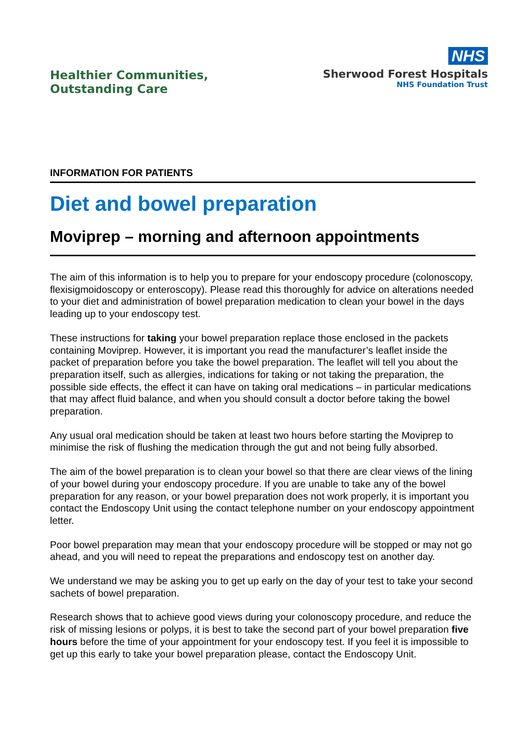Healthier Communities,
Outstanding Care
NHS
Sherwood Forest Hospitals
NHS Foundation Trust
INFORMATION FOR PATIENTS
Diet and bowel preparation
Moviprep – morning and afternoon appointments
The aim of this information is to help you to prepare for your endoscopy procedure (colonoscopy, flexisigmoidoscopy or enteroscopy). Please read this thoroughly for advice on alterations needed to your diet and administration of bowel preparation medication to clean your bowel in the days leading up to your endoscopy test.
These instructions for taking your bowel preparation replace those enclosed in the packets containing Moviprep. However, it is important you read the manufacturer’s leaflet inside the packet of preparation before you take the bowel preparation. The leaflet will tell you about the preparation itself, such as allergies, indications for taking or not taking the preparation, the possible side effects, the effect it can have on taking oral medications – in particular medications that may affect fluid balance, and when you should consult a doctor before taking the bowel preparation.
Any usual oral medication should be taken at least two hours before starting the Moviprep to minimise the risk of flushing the medication through the gut and not being fully absorbed.
The aim of the bowel preparation is to clean your bowel so that there are clear views of the lining of your bowel during your endoscopy procedure. If you are unable to take any of the bowel preparation for any reason, or your bowel preparation does not work properly, it is important you contact the Endoscopy Unit using the contact telephone number on your endoscopy appointment letter.
Poor bowel preparation may mean that your endoscopy procedure will be stopped or may not go ahead, and you will need to repeat the preparations and endoscopy test on another day.
We understand we may be asking you to get up early on the day of your test to take your second sachets of bowel preparation.
Research shows that to achieve good views during your colonoscopy procedure, and reduce the risk of missing lesions or polyps, it is best to take the second part of your bowel preparation five hours before the time of your appointment for your endoscopy test. If you feel it is impossible to get up this early to take your bowel preparation please, contact the Endoscopy Unit.